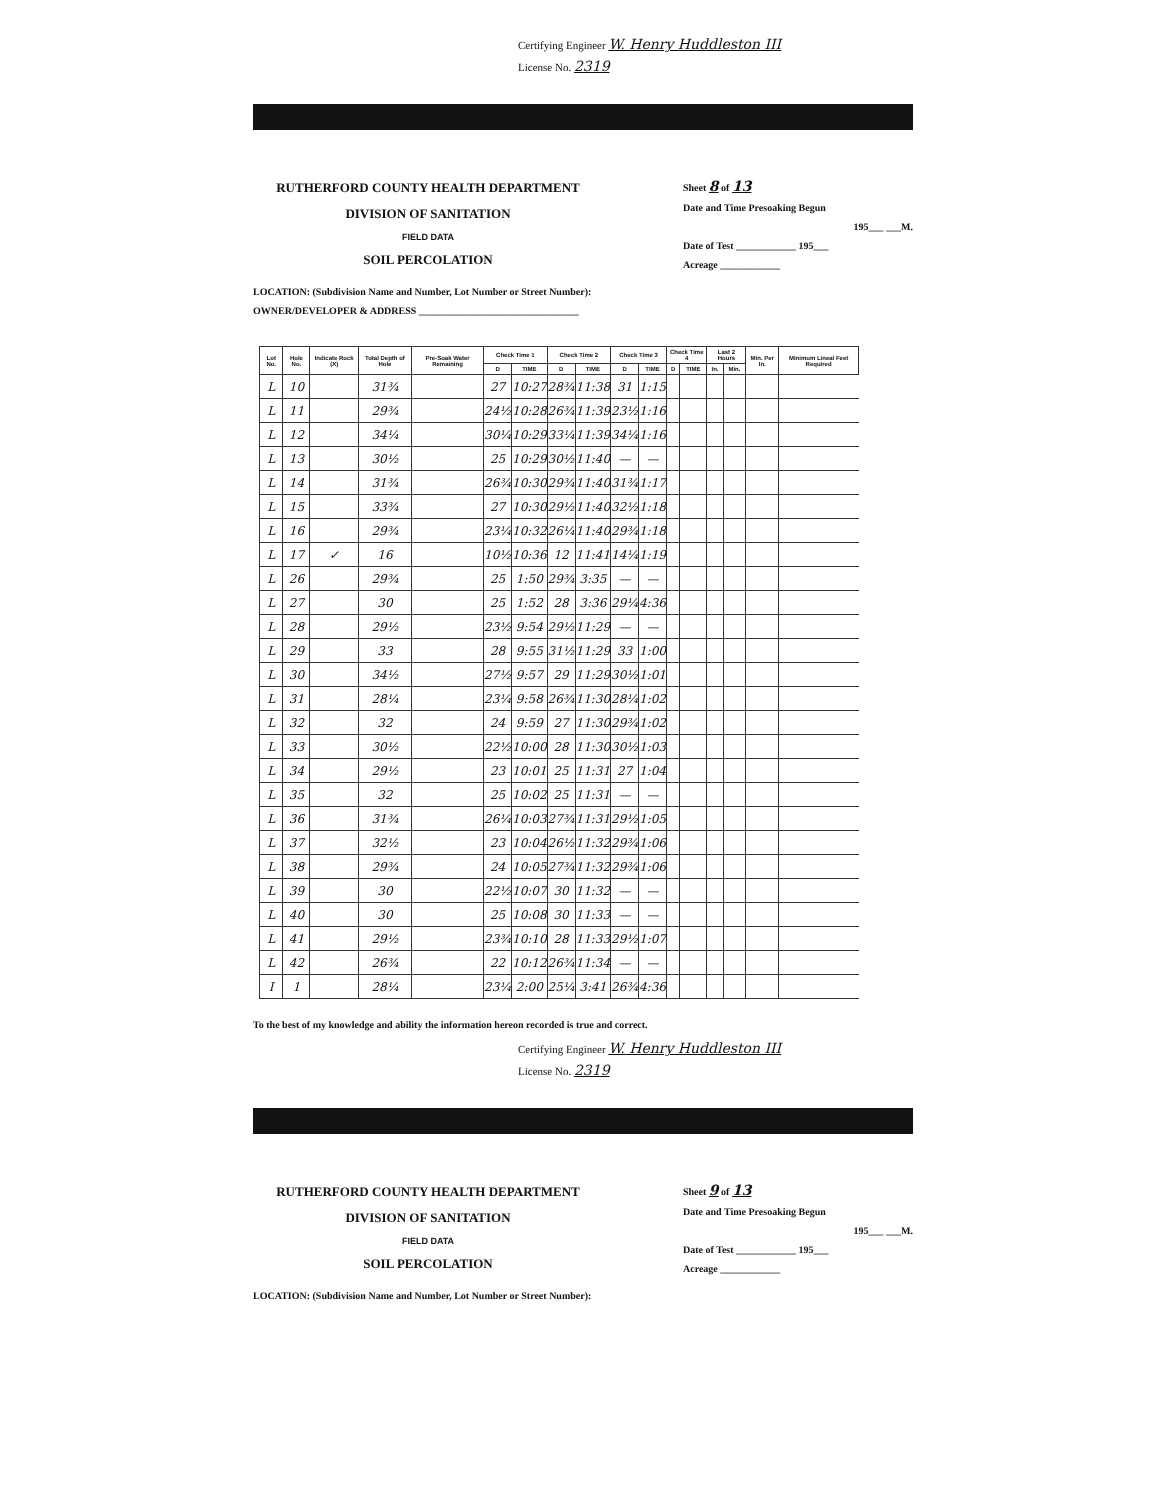Certifying Engineer W. Henry Huddleston III
License No. 2319
RUTHERFORD COUNTY HEALTH DEPARTMENT
DIVISION OF SANITATION
FIELD DATA
SOIL PERCOLATION
Sheet 8 of 13
Date and Time Presoaking Begun
195___ ___M.
Date of Test ____________ 195___
Acreage ____________
LOCATION: (Subdivision Name and Number, Lot Number or Street Number):
OWNER/DEVELOPER & ADDRESS ________________________________
| Lot No. | Hole No. | Indicate Rock (X) | Total Depth of Hole | Pre-Soak Water Remaining | Check Time 1 | | Check Time 2 | | Check Time 3 | | Check Time 4 | | Last 2 Hours | | Min. Per In. | Minimum Lineal Feet Required |
| --- | --- | --- | --- | --- | --- | --- | --- | --- | --- | --- | --- | --- | --- | --- | --- | --- |
| | | | | | D | TIME | D | TIME | D | TIME | D | TIME | In. | Min. | | |
| L | 10 | | 31¾ | | 27 | 10:27 | 28¾ | 11:38 | 31 | 1:15 | | | | | | |
| L | 11 | | 29¾ | | 24½ | 10:28 | 26¾ | 11:39 | 23½ | 1:16 | | | | | | |
| L | 12 | | 34¼ | | 30¼ | 10:29 | 33¼ | 11:39 | 34¼ | 1:16 | | | | | | |
| L | 13 | | 30½ | | 25 | 10:29 | 30½ | 11:40 | — | — | | | | | | |
| L | 14 | | 31¾ | | 26¾ | 10:30 | 29¾ | 11:40 | 31¾ | 1:17 | | | | | | |
| L | 15 | | 33¾ | | 27 | 10:30 | 29½ | 11:40 | 32½ | 1:18 | | | | | | |
| L | 16 | | 29¾ | | 23¼ | 10:32 | 26¼ | 11:40 | 29¾ | 1:18 | | | | | | |
| L | 17 | ✓ | 16 | | 10½ | 10:36 | 12 | 11:41 | 14¼ | 1:19 | | | | | | |
| L | 26 | | 29¾ | | 25 | 1:50 | 29¾ | 3:35 | — | — | | | | | | |
| L | 27 | | 30 | | 25 | 1:52 | 28 | 3:36 | 29¼ | 4:36 | | | | | | |
| L | 28 | | 29½ | | 23½ | 9:54 | 29½ | 11:29 | — | — | | | | | | |
| L | 29 | | 33 | | 28 | 9:55 | 31½ | 11:29 | 33 | 1:00 | | | | | | |
| L | 30 | | 34½ | | 27½ | 9:57 | 29 | 11:29 | 30½ | 1:01 | | | | | | |
| L | 31 | | 28¼ | | 23¼ | 9:58 | 26¾ | 11:30 | 28¼ | 1:02 | | | | | | |
| L | 32 | | 32 | | 24 | 9:59 | 27 | 11:30 | 29¾ | 1:02 | | | | | | |
| L | 33 | | 30½ | | 22½ | 10:00 | 28 | 11:30 | 30½ | 1:03 | | | | | | |
| L | 34 | | 29½ | | 23 | 10:01 | 25 | 11:31 | 27 | 1:04 | | | | | | |
| L | 35 | | 32 | | 25 | 10:02 | 25 | 11:31 | — | — | | | | | | |
| L | 36 | | 31¾ | | 26¼ | 10:03 | 27¾ | 11:31 | 29½ | 1:05 | | | | | | |
| L | 37 | | 32½ | | 23 | 10:04 | 26½ | 11:32 | 29¾ | 1:06 | | | | | | |
| L | 38 | | 29¾ | | 24 | 10:05 | 27¾ | 11:32 | 29¾ | 1:06 | | | | | | |
| L | 39 | | 30 | | 22½ | 10:07 | 30 | 11:32 | — | — | | | | | | |
| L | 40 | | 30 | | 25 | 10:08 | 30 | 11:33 | — | — | | | | | | |
| L | 41 | | 29½ | | 23¾ | 10:10 | 28 | 11:33 | 29½ | 1:07 | | | | | | |
| L | 42 | | 26¾ | | 22 | 10:12 | 26¾ | 11:34 | — | — | | | | | | |
| I | 1 | | 28¼ | | 23¼ | 2:00 | 25¼ | 3:41 | 26¾ | 4:36 | | | | | | |
To the best of my knowledge and ability the information hereon recorded is true and correct.
Certifying Engineer W. Henry Huddleston III
License No. 2319
RUTHERFORD COUNTY HEALTH DEPARTMENT
DIVISION OF SANITATION
FIELD DATA
SOIL PERCOLATION
Sheet 9 of 13
Date and Time Presoaking Begun
195___ ___M.
Date of Test ____________ 195___
Acreage ____________
LOCATION: (Subdivision Name and Number, Lot Number or Street Number):